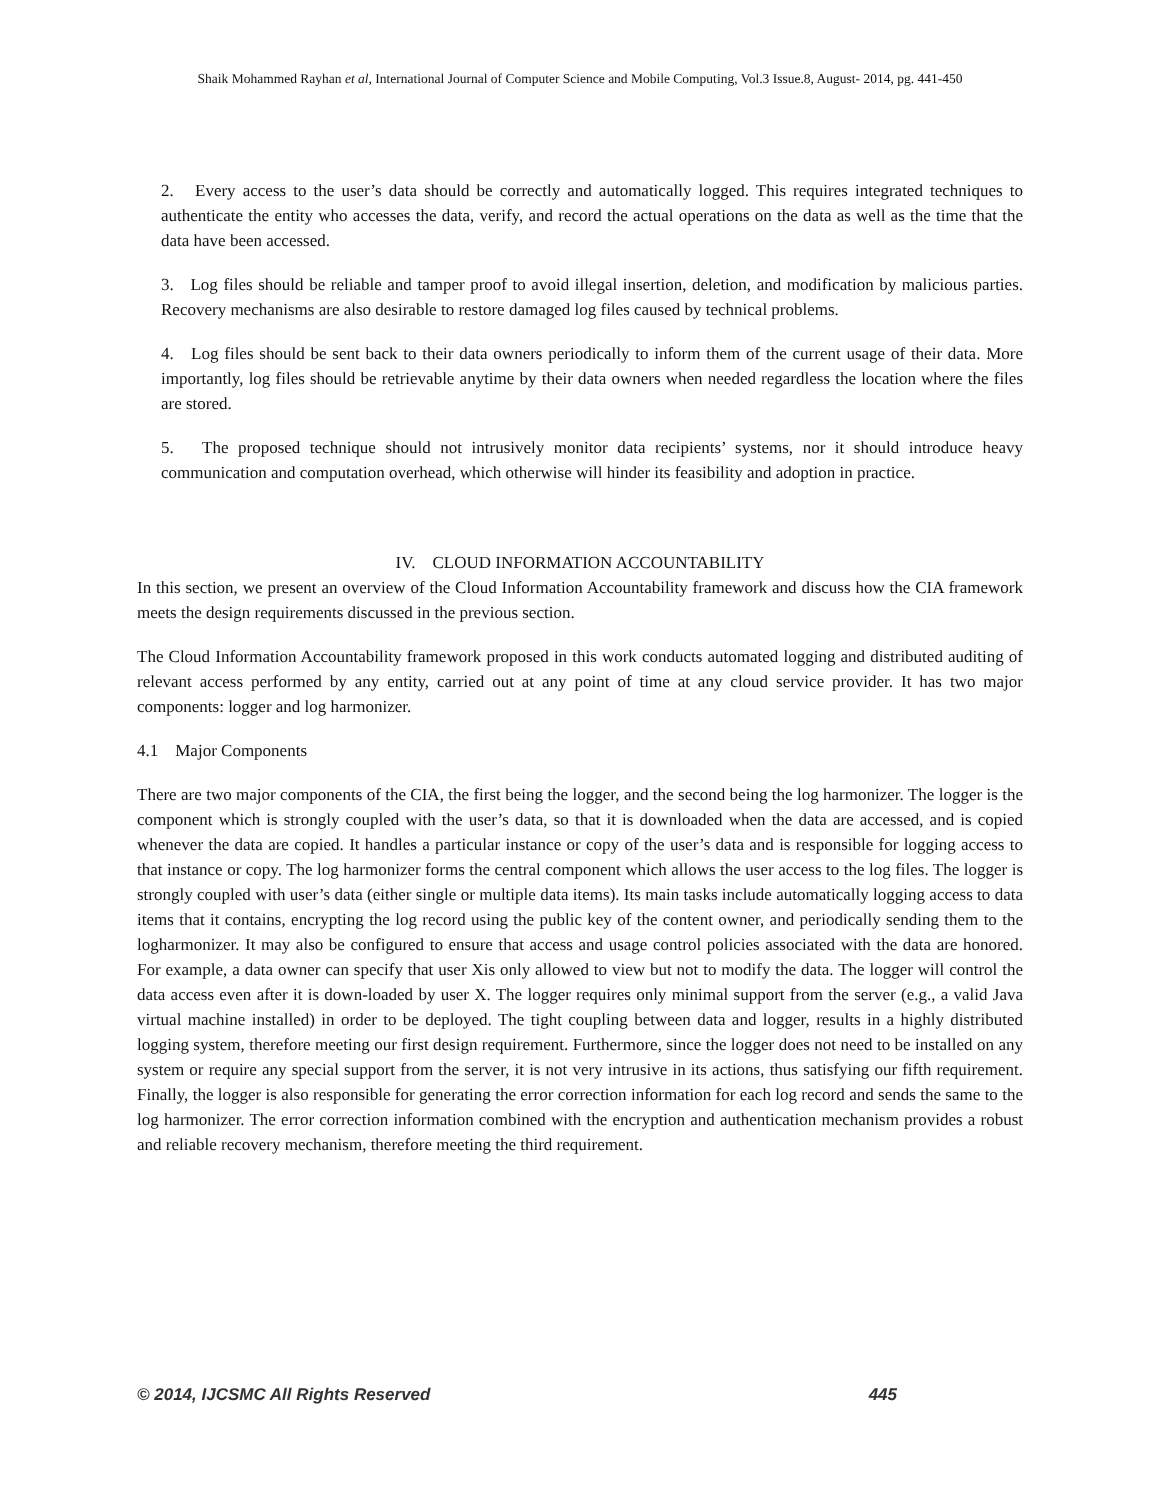Shaik Mohammed Rayhan et al, International Journal of Computer Science and Mobile Computing, Vol.3 Issue.8, August- 2014, pg. 441-450
2. Every access to the user’s data should be correctly and automatically logged. This requires integrated techniques to authenticate the entity who accesses the data, verify, and record the actual operations on the data as well as the time that the data have been accessed.
3. Log files should be reliable and tamper proof to avoid illegal insertion, deletion, and modification by malicious parties. Recovery mechanisms are also desirable to restore damaged log files caused by technical problems.
4. Log files should be sent back to their data owners periodically to inform them of the current usage of their data. More importantly, log files should be retrievable anytime by their data owners when needed regardless the location where the files are stored.
5. The proposed technique should not intrusively monitor data recipients’ systems, nor it should introduce heavy communication and computation overhead, which otherwise will hinder its feasibility and adoption in practice.
IV. CLOUD INFORMATION ACCOUNTABILITY
In this section, we present an overview of the Cloud Information Accountability framework and discuss how the CIA framework meets the design requirements discussed in the previous section.
The Cloud Information Accountability framework proposed in this work conducts automated logging and distributed auditing of relevant access performed by any entity, carried out at any point of time at any cloud service provider. It has two major components: logger and log harmonizer.
4.1 Major Components
There are two major components of the CIA, the first being the logger, and the second being the log harmonizer. The logger is the component which is strongly coupled with the user’s data, so that it is downloaded when the data are accessed, and is copied whenever the data are copied. It handles a particular instance or copy of the user’s data and is responsible for logging access to that instance or copy. The log harmonizer forms the central component which allows the user access to the log files. The logger is strongly coupled with user’s data (either single or multiple data items). Its main tasks include automatically logging access to data items that it contains, encrypting the log record using the public key of the content owner, and periodically sending them to the logharmonizer. It may also be configured to ensure that access and usage control policies associated with the data are honored. For example, a data owner can specify that user Xis only allowed to view but not to modify the data. The logger will control the data access even after it is down-loaded by user X. The logger requires only minimal support from the server (e.g., a valid Java virtual machine installed) in order to be deployed. The tight coupling between data and logger, results in a highly distributed logging system, therefore meeting our first design requirement. Furthermore, since the logger does not need to be installed on any system or require any special support from the server, it is not very intrusive in its actions, thus satisfying our fifth requirement. Finally, the logger is also responsible for generating the error correction information for each log record and sends the same to the log harmonizer. The error correction information combined with the encryption and authentication mechanism provides a robust and reliable recovery mechanism, therefore meeting the third requirement.
© 2014, IJCSMC All Rights Reserved 445